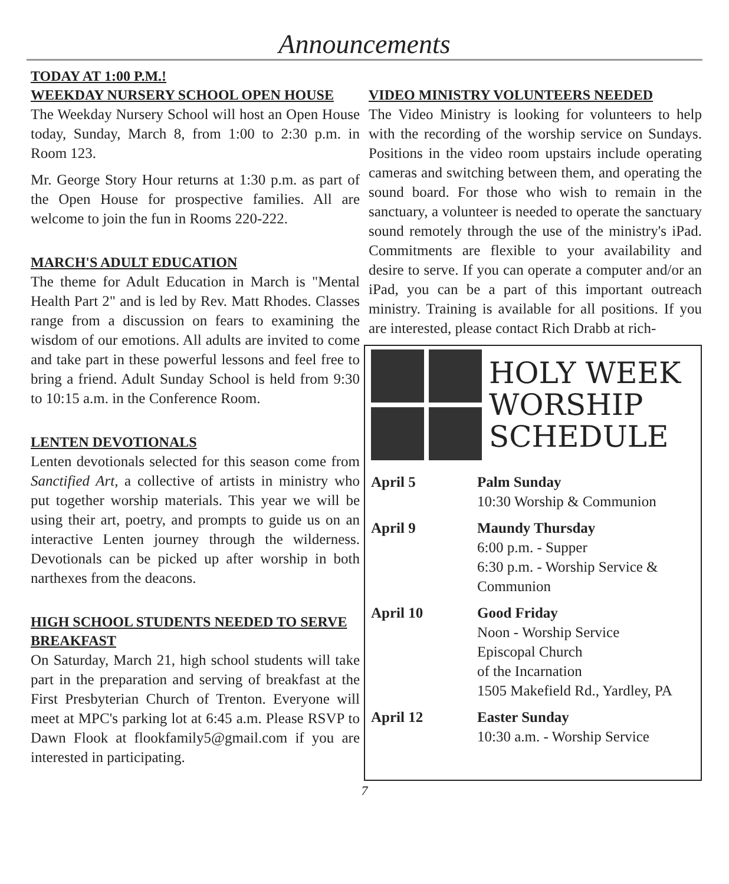Announcements
TODAY AT 1:00 P.M.!
WEEKDAY NURSERY SCHOOL OPEN HOUSE
The Weekday Nursery School will host an Open House today, Sunday, March 8, from 1:00 to 2:30 p.m. in Room 123.
Mr. George Story Hour returns at 1:30 p.m. as part of the Open House for prospective families. All are welcome to join the fun in Rooms 220-222.
MARCH'S ADULT EDUCATION
The theme for Adult Education in March is "Mental Health Part 2" and is led by Rev. Matt Rhodes. Classes range from a discussion on fears to examining the wisdom of our emotions. All adults are invited to come and take part in these powerful lessons and feel free to bring a friend. Adult Sunday School is held from 9:30 to 10:15 a.m. in the Conference Room.
LENTEN DEVOTIONALS
Lenten devotionals selected for this season come from Sanctified Art, a collective of artists in ministry who put together worship materials. This year we will be using their art, poetry, and prompts to guide us on an interactive Lenten journey through the wilderness. Devotionals can be picked up after worship in both narthexes from the deacons.
HIGH SCHOOL STUDENTS NEEDED TO SERVE BREAKFAST
On Saturday, March 21, high school students will take part in the preparation and serving of breakfast at the First Presbyterian Church of Trenton. Everyone will meet at MPC's parking lot at 6:45 a.m. Please RSVP to Dawn Flook at flookfamily5@gmail.com if you are interested in participating.
VIDEO MINISTRY VOLUNTEERS NEEDED
The Video Ministry is looking for volunteers to help with the recording of the worship service on Sundays. Positions in the video room upstairs include operating cameras and switching between them, and operating the sound board. For those who wish to remain in the sanctuary, a volunteer is needed to operate the sanctuary sound remotely through the use of the ministry's iPad. Commitments are flexible to your availability and desire to serve. If you can operate a computer and/or an iPad, you can be a part of this important outreach ministry. Training is available for all positions. If you are interested, please contact Rich Drabb at rich-
HOLY WEEK
WORSHIP
SCHEDULE
| April 5 | Palm Sunday 10:30 Worship & Communion |
| April 9 | Maundy Thursday 6:00 p.m. - Supper 6:30 p.m. - Worship Service & Communion |
| April 10 | Good Friday Noon - Worship Service Episcopal Church of the Incarnation 1505 Makefield Rd., Yardley, PA |
| April 12 | Easter Sunday 10:30 a.m. - Worship Service |
7